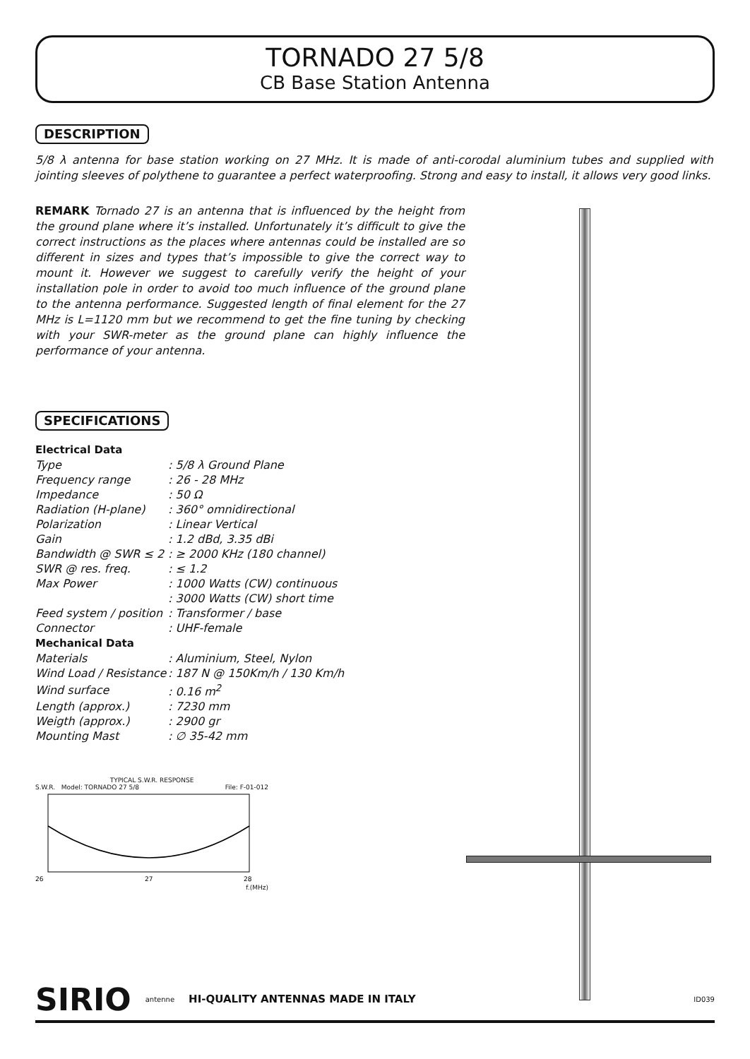TORNADO 27 5/8
CB Base Station Antenna
DESCRIPTION
5/8 λ antenna for base station working on 27 MHz. It is made of anti-corodal aluminium tubes and supplied with jointing sleeves of polythene to guarantee a perfect waterproofing. Strong and easy to install, it allows very good links.
REMARK Tornado 27 is an antenna that is influenced by the height from the ground plane where it’s installed. Unfortunately it’s difficult to give the correct instructions as the places where antennas could be installed are so different in sizes and types that’s impossible to give the correct way to mount it. However we suggest to carefully verify the height of your installation pole in order to avoid too much influence of the ground plane to the antenna performance. Suggested length of final element for the 27 MHz is L=1120 mm but we recommend to get the fine tuning by checking with your SWR-meter as the ground plane can highly influence the performance of your antenna.
SPECIFICATIONS
| Electrical Data | |
| --- | --- |
| Type | : 5/8 λ Ground Plane |
| Frequency range | : 26 - 28 MHz |
| Impedance | : 50 Ω |
| Radiation (H-plane) | : 360° omnidirectional |
| Polarization | : Linear Vertical |
| Gain | : 1.2 dBd, 3.35 dBi |
| Bandwidth @ SWR ≤ 2 | : ≥ 2000 KHz (180 channel) |
| SWR @ res. freq. | : ≤ 1.2 |
| Max Power | : 1000 Watts (CW) continuous |
| | : 3000 Watts (CW) short time |
| Feed system / position | : Transformer / base |
| Connector | : UHF-female |
| Mechanical Data | |
| Materials | : Aluminium, Steel, Nylon |
| Wind Load / Resistance | : 187 N @ 150Km/h / 130 Km/h |
| Wind surface | : 0.16 m<sup>2</sup> |
| Length (approx.) | : 7230 mm |
| Weigth (approx.) | : 2900 gr |
| Mounting Mast | : ∅ 35-42 mm |
TYPICAL S.W.R. RESPONSE
S.W.R. Model: TORNADO 27 5/8 File: F-01-012
26
27
28
f.(MHz)
SIRIO antenne HI-QUALITY ANTENNAS MADE IN ITALY ID039